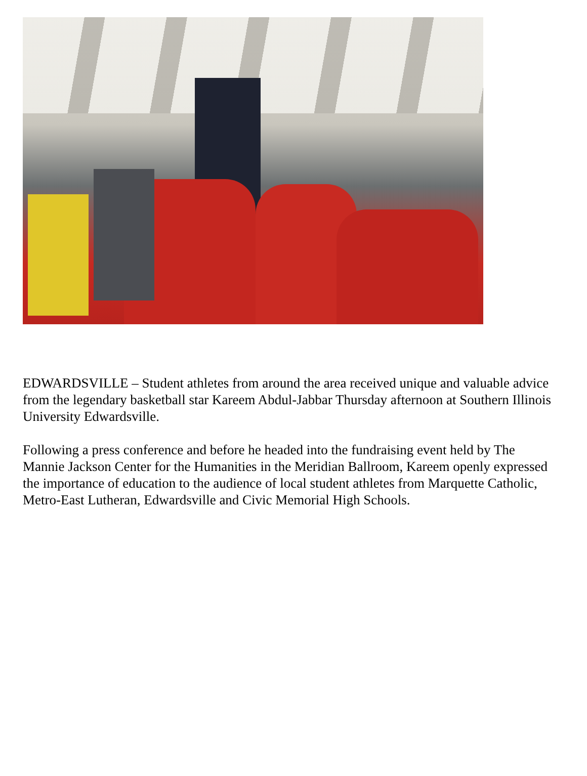EDWARDSVILLE – Student athletes from around the area received unique and valuable advice from the legendary basketball star Kareem Abdul-Jabbar Thursday afternoon at Southern Illinois University Edwardsville.
Following a press conference and before he headed into the fundraising event held by The Mannie Jackson Center for the Humanities in the Meridian Ballroom, Kareem openly expressed the importance of education to the audience of local student athletes from Marquette Catholic, Metro-East Lutheran, Edwardsville and Civic Memorial High Schools.